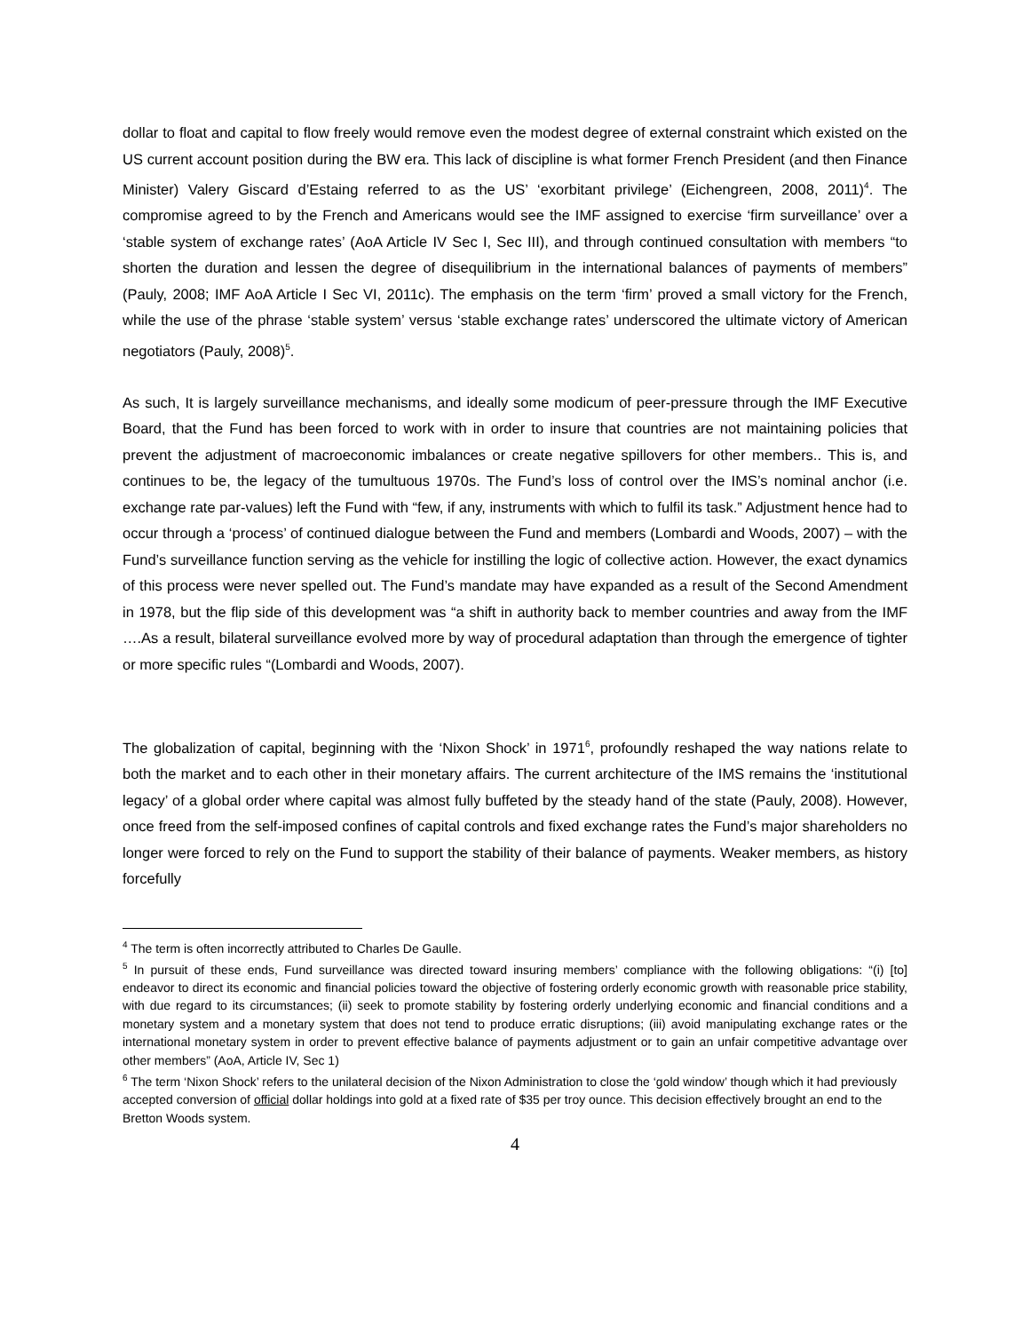dollar to float and capital to flow freely would remove even the modest degree of external constraint which existed on the US current account position during the BW era. This lack of discipline is what former French President (and then Finance Minister) Valery Giscard d’Estaing referred to as the US’ ‘exorbitant privilege’ (Eichengreen, 2008, 2011)<sup>4</sup>. The compromise agreed to by the French and Americans would see the IMF assigned to exercise ‘firm surveillance’ over a ‘stable system of exchange rates’ (AoA Article IV Sec I, Sec III), and through continued consultation with members “to shorten the duration and lessen the degree of disequilibrium in the international balances of payments of members” (Pauly, 2008; IMF AoA Article I Sec VI, 2011c). The emphasis on the term ‘firm’ proved a small victory for the French, while the use of the phrase ‘stable system’ versus ‘stable exchange rates’ underscored the ultimate victory of American negotiators (Pauly, 2008)<sup>5</sup>.
As such, It is largely surveillance mechanisms, and ideally some modicum of peer-pressure through the IMF Executive Board, that the Fund has been forced to work with in order to insure that countries are not maintaining policies that prevent the adjustment of macroeconomic imbalances or create negative spillovers for other members.. This is, and continues to be, the legacy of the tumultuous 1970s. The Fund’s loss of control over the IMS’s nominal anchor (i.e. exchange rate par-values) left the Fund with “few, if any, instruments with which to fulfil its task.” Adjustment hence had to occur through a ‘process’ of continued dialogue between the Fund and members (Lombardi and Woods, 2007) – with the Fund’s surveillance function serving as the vehicle for instilling the logic of collective action. However, the exact dynamics of this process were never spelled out. The Fund’s mandate may have expanded as a result of the Second Amendment in 1978, but the flip side of this development was “a shift in authority back to member countries and away from the IMF ….As a result, bilateral surveillance evolved more by way of procedural adaptation than through the emergence of tighter or more specific rules “(Lombardi and Woods, 2007).
The globalization of capital, beginning with the ‘Nixon Shock’ in 1971<sup>6</sup>, profoundly reshaped the way nations relate to both the market and to each other in their monetary affairs. The current architecture of the IMS remains the ‘institutional legacy’ of a global order where capital was almost fully buffeted by the steady hand of the state (Pauly, 2008). However, once freed from the self-imposed confines of capital controls and fixed exchange rates the Fund’s major shareholders no longer were forced to rely on the Fund to support the stability of their balance of payments. Weaker members, as history forcefully
<sup>4</sup> The term is often incorrectly attributed to Charles De Gaulle.
<sup>5</sup> In pursuit of these ends, Fund surveillance was directed toward insuring members’ compliance with the following obligations: “(i) [to] endeavor to direct its economic and financial policies toward the objective of fostering orderly economic growth with reasonable price stability, with due regard to its circumstances; (ii) seek to promote stability by fostering orderly underlying economic and financial conditions and a monetary system and a monetary system that does not tend to produce erratic disruptions; (iii) avoid manipulating exchange rates or the international monetary system in order to prevent effective balance of payments adjustment or to gain an unfair competitive advantage over other members” (AoA, Article IV, Sec 1)
<sup>6</sup> The term ‘Nixon Shock’ refers to the unilateral decision of the Nixon Administration to close the ‘gold window’ though which it had previously accepted conversion of official dollar holdings into gold at a fixed rate of $35 per troy ounce. This decision effectively brought an end to the Bretton Woods system.
4